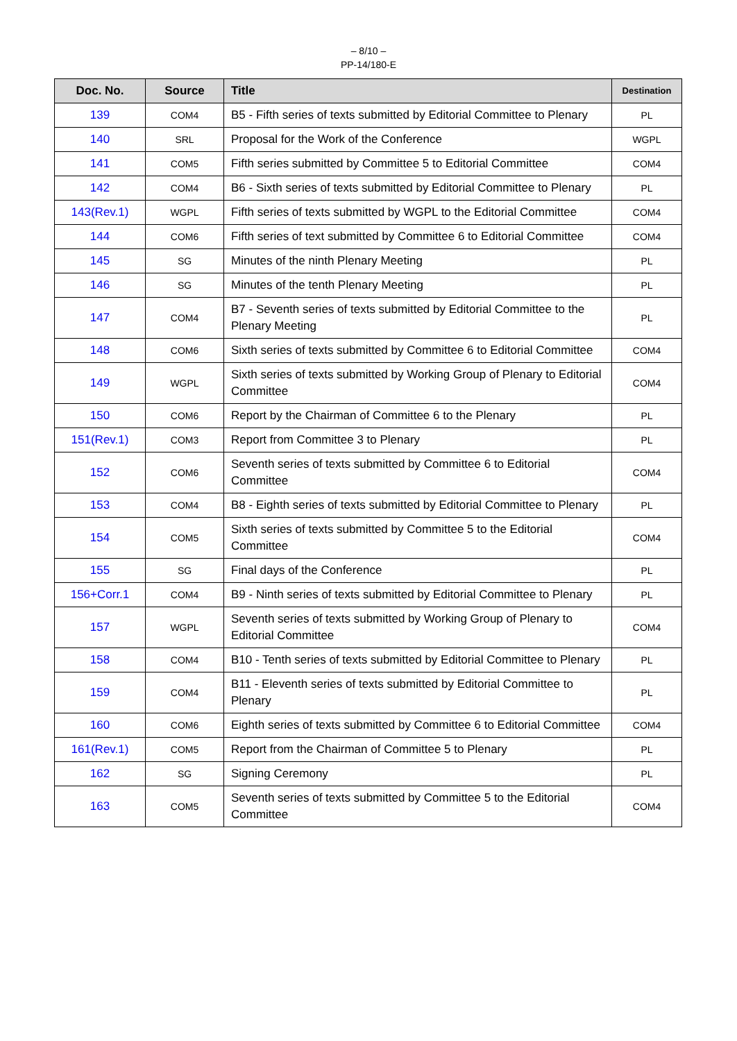– 8/10 –
PP-14/180-E
| Doc. No. | Source | Title | Destination |
| --- | --- | --- | --- |
| 139 | COM4 | B5 - Fifth series of texts submitted by Editorial Committee to Plenary | PL |
| 140 | SRL | Proposal for the Work of the Conference | WGPL |
| 141 | COM5 | Fifth series submitted by Committee 5 to Editorial Committee | COM4 |
| 142 | COM4 | B6 - Sixth series of texts submitted by Editorial Committee to Plenary | PL |
| 143(Rev.1) | WGPL | Fifth series of texts submitted by WGPL to the Editorial Committee | COM4 |
| 144 | COM6 | Fifth series of text submitted by Committee 6 to Editorial Committee | COM4 |
| 145 | SG | Minutes of the ninth Plenary Meeting | PL |
| 146 | SG | Minutes of the tenth Plenary Meeting | PL |
| 147 | COM4 | B7 - Seventh series of texts submitted by Editorial Committee to the Plenary Meeting | PL |
| 148 | COM6 | Sixth series of texts submitted by Committee 6 to Editorial Committee | COM4 |
| 149 | WGPL | Sixth series of texts submitted by Working Group of Plenary to Editorial Committee | COM4 |
| 150 | COM6 | Report by the Chairman of Committee 6 to the Plenary | PL |
| 151(Rev.1) | COM3 | Report from Committee 3 to Plenary | PL |
| 152 | COM6 | Seventh series of texts submitted by Committee 6 to Editorial Committee | COM4 |
| 153 | COM4 | B8 - Eighth series of texts submitted by Editorial Committee to Plenary | PL |
| 154 | COM5 | Sixth series of texts submitted by Committee 5 to the Editorial Committee | COM4 |
| 155 | SG | Final days of the Conference | PL |
| 156+Corr.1 | COM4 | B9 - Ninth series of texts submitted by Editorial Committee to Plenary | PL |
| 157 | WGPL | Seventh series of texts submitted by Working Group of Plenary to Editorial Committee | COM4 |
| 158 | COM4 | B10 - Tenth series of texts submitted by Editorial Committee to Plenary | PL |
| 159 | COM4 | B11 - Eleventh series of texts submitted by Editorial Committee to Plenary | PL |
| 160 | COM6 | Eighth series of texts submitted by Committee 6 to Editorial Committee | COM4 |
| 161(Rev.1) | COM5 | Report from the Chairman of Committee 5 to Plenary | PL |
| 162 | SG | Signing Ceremony | PL |
| 163 | COM5 | Seventh series of texts submitted by Committee 5 to the Editorial Committee | COM4 |